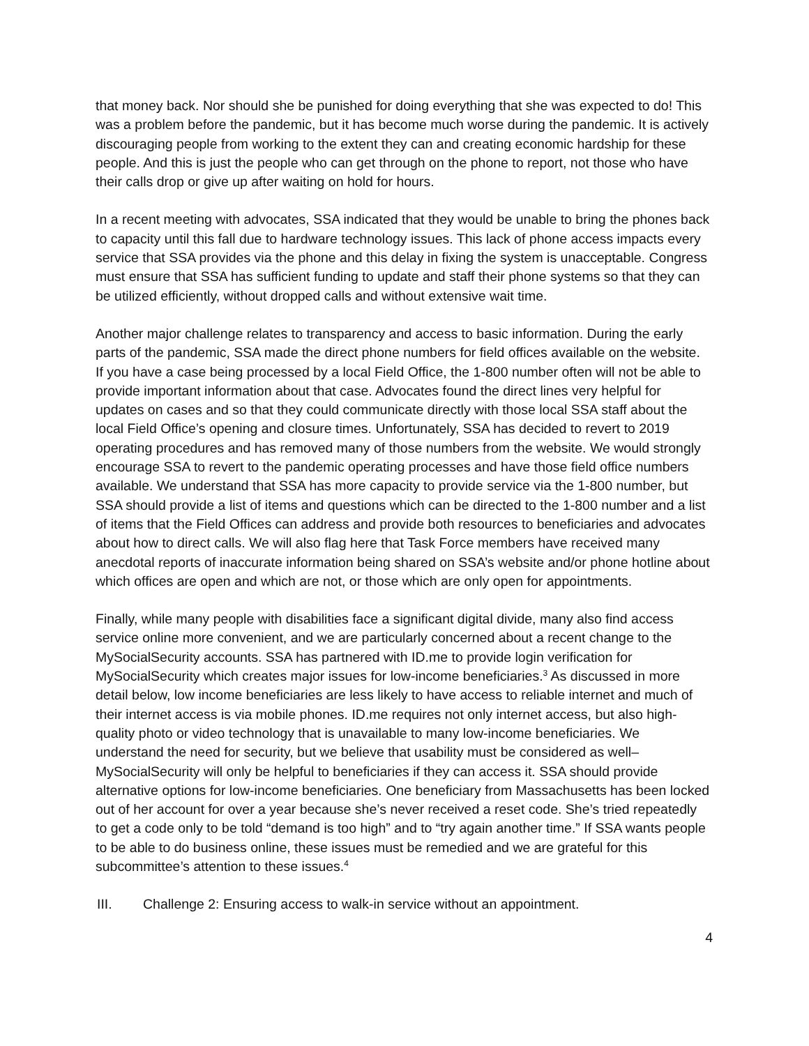that money back. Nor should she be punished for doing everything that she was expected to do! This was a problem before the pandemic, but it has become much worse during the pandemic. It is actively discouraging people from working to the extent they can and creating economic hardship for these people. And this is just the people who can get through on the phone to report, not those who have their calls drop or give up after waiting on hold for hours.
In a recent meeting with advocates, SSA indicated that they would be unable to bring the phones back to capacity until this fall due to hardware technology issues. This lack of phone access impacts every service that SSA provides via the phone and this delay in fixing the system is unacceptable. Congress must ensure that SSA has sufficient funding to update and staff their phone systems so that they can be utilized efficiently, without dropped calls and without extensive wait time.
Another major challenge relates to transparency and access to basic information. During the early parts of the pandemic, SSA made the direct phone numbers for field offices available on the website. If you have a case being processed by a local Field Office, the 1-800 number often will not be able to provide important information about that case. Advocates found the direct lines very helpful for updates on cases and so that they could communicate directly with those local SSA staff about the local Field Office’s opening and closure times. Unfortunately, SSA has decided to revert to 2019 operating procedures and has removed many of those numbers from the website. We would strongly encourage SSA to revert to the pandemic operating processes and have those field office numbers available. We understand that SSA has more capacity to provide service via the 1-800 number, but SSA should provide a list of items and questions which can be directed to the 1-800 number and a list of items that the Field Offices can address and provide both resources to beneficiaries and advocates about how to direct calls. We will also flag here that Task Force members have received many anecdotal reports of inaccurate information being shared on SSA’s website and/or phone hotline about which offices are open and which are not, or those which are only open for appointments.
Finally, while many people with disabilities face a significant digital divide, many also find access service online more convenient, and we are particularly concerned about a recent change to the MySocialSecurity accounts. SSA has partnered with ID.me to provide login verification for MySocialSecurity which creates major issues for low-income beneficiaries.<sup>3</sup> As discussed in more detail below, low income beneficiaries are less likely to have access to reliable internet and much of their internet access is via mobile phones. ID.me requires not only internet access, but also high-quality photo or video technology that is unavailable to many low-income beneficiaries. We understand the need for security, but we believe that usability must be considered as well–MySocialSecurity will only be helpful to beneficiaries if they can access it. SSA should provide alternative options for low-income beneficiaries. One beneficiary from Massachusetts has been locked out of her account for over a year because she’s never received a reset code. She’s tried repeatedly to get a code only to be told “demand is too high” and to “try again another time.” If SSA wants people to be able to do business online, these issues must be remedied and we are grateful for this subcommittee’s attention to these issues.<sup>4</sup>
III. Challenge 2: Ensuring access to walk-in service without an appointment.
4